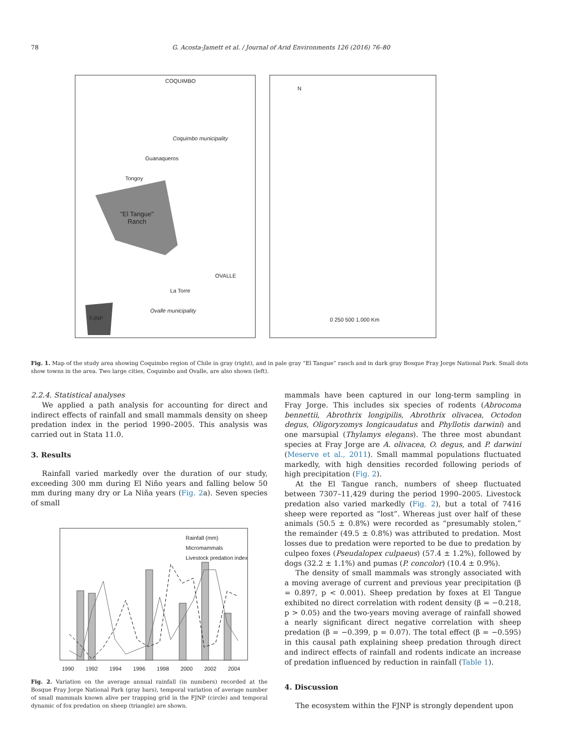78 G. Acosta-Jamett et al. / Journal of Arid Environments 126 (2016) 76–80
COQUIMBO
Coquimbo municipality
Guanaqueros
Tongoy
"El Tangue"
Ranch
OVALLE
La Torre
Ovalle municipality
FJNP
N
0 250 500 1.000 Km
Fig. 1. Map of the study area showing Coquimbo region of Chile in gray (right), and in pale gray “El Tangue” ranch and in dark gray Bosque Fray Jorge National Park. Small dots show towns in the area. Two large cities, Coquimbo and Ovalle, are also shown (left).
2.2.4. Statistical analyses
We applied a path analysis for accounting for direct and indirect effects of rainfall and small mammals density on sheep predation index in the period 1990–2005. This analysis was carried out in Stata 11.0.
3. Results
Rainfall varied markedly over the duration of our study, exceeding 300 mm during El Niño years and falling below 50 mm during many dry or La Niña years (Fig. 2a). Seven species of small
Rainfall (mm)
Micromammals
Livestock predation index
1990 1992 1994 1996 1998 2000 2002 2004
Fig. 2. Variation on the average annual rainfall (in numbers) recorded at the Bosque Fray Jorge National Park (gray bars), temporal variation of average number of small mammals known alive per trapping grid in the FJNP (circle) and temporal dynamic of fox predation on sheep (triangle) are shown.
mammals have been captured in our long-term sampling in Fray Jorge. This includes six species of rodents (Abrocoma bennettii, Abrothrix longipilis, Abrothrix olivacea, Octodon degus, Oligoryzomys longicaudatus and Phyllotis darwini) and one marsupial (Thylamys elegans). The three most abundant species at Fray Jorge are A. olivacea, O. degus, and P. darwini (Meserve et al., 2011). Small mammal populations fluctuated markedly, with high densities recorded following periods of high precipitation (Fig. 2).
At the El Tangue ranch, numbers of sheep fluctuated between 7307–11,429 during the period 1990–2005. Livestock predation also varied markedly (Fig. 2), but a total of 7416 sheep were reported as “lost”. Whereas just over half of these animals (50.5 ± 0.8%) were recorded as “presumably stolen,” the remainder (49.5 ± 0.8%) was attributed to predation. Most losses due to predation were reported to be due to predation by culpeo foxes (Pseudalopex culpaeus) (57.4 ± 1.2%), followed by dogs (32.2 ± 1.1%) and pumas (P. concolor) (10.4 ± 0.9%).
The density of small mammals was strongly associated with a moving average of current and previous year precipitation (β = 0.897, p < 0.001). Sheep predation by foxes at El Tangue exhibited no direct correlation with rodent density (β = −0.218, p > 0.05) and the two-years moving average of rainfall showed a nearly significant direct negative correlation with sheep predation (β = −0.399, p = 0.07). The total effect (β = −0.595) in this causal path explaining sheep predation through direct and indirect effects of rainfall and rodents indicate an increase of predation influenced by reduction in rainfall (Table 1).
4. Discussion
The ecosystem within the FJNP is strongly dependent upon